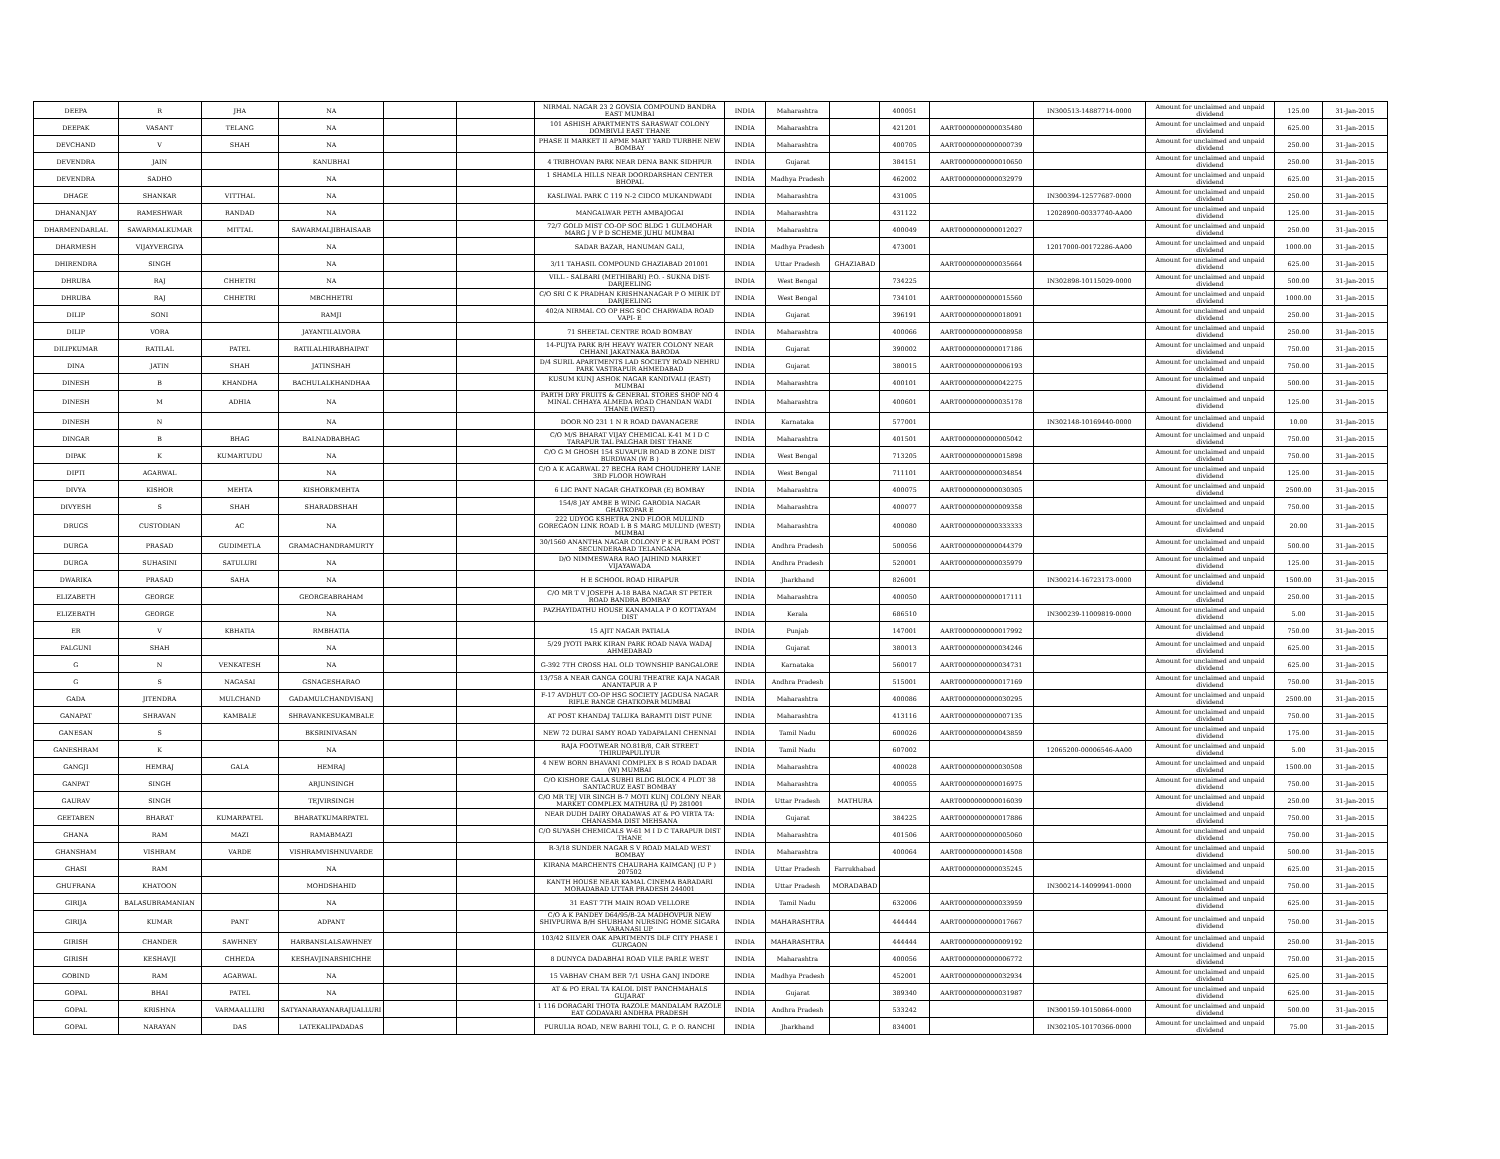| DEEPA | R | JHA | NA | | | NIRMAL NAGAR 23 2 GOVSIA COMPOUND BANDRA EAST MUMBAI | INDIA | Maharashtra | | 400051 | | IN300513-14887714-0000 | Amount for unclaimed and unpaid dividend | 125.00 | 31-Jan-2015 |
| DEEPAK | VASANT | TELANG | NA | | | 101 ASHISH APARTMENTS SARASWAT COLONY DOMBIVLI EAST THANE | INDIA | Maharashtra | | 421201 | AART0000000000035480 | | Amount for unclaimed and unpaid dividend | 625.00 | 31-Jan-2015 |
| DEVCHAND | V | SHAH | NA | | | PHASE II MARKET II APME MART YARD TURBHE NEW BOMBAY | INDIA | Maharashtra | | 400705 | AART0000000000000739 | | Amount for unclaimed and unpaid dividend | 250.00 | 31-Jan-2015 |
| DEVENDRA | JAIN | | KANUBHAI | | | 4 TRIBHOVAN PARK NEAR DENA BANK SIDHPUR | INDIA | Gujarat | | 384151 | AART0000000000010650 | | Amount for unclaimed and unpaid dividend | 250.00 | 31-Jan-2015 |
| DEVENDRA | SADHO | | NA | | | 1 SHAMLA HILLS NEAR DOORDARSHAN CENTER BHOPAL | INDIA | Madhya Pradesh | | 462002 | AART0000000000032979 | | Amount for unclaimed and unpaid dividend | 625.00 | 31-Jan-2015 |
| DHAGE | SHANKAR | VITTHAL | NA | | | KASLIWAL PARK C 119 N-2 CIDCO MUKANDWADI | INDIA | Maharashtra | | 431005 | | IN300394-12577687-0000 | Amount for unclaimed and unpaid dividend | 250.00 | 31-Jan-2015 |
| DHANANJAY | RAMESHWAR | RANDAD | NA | | | MANGALWAR PETH AMBAJOGAI | INDIA | Maharashtra | | 431122 | | 12028900-00337740-AA00 | Amount for unclaimed and unpaid dividend | 125.00 | 31-Jan-2015 |
| DHARMENDARLAL | SAWARMALKUMAR | MITTAL | SAWARMALJIBHAISAAB | | | 72/7 GOLD MIST CO-OP SOC BLDG 1 GULMOHAR MARG J V P D SCHEME JUHU MUMBAI | INDIA | Maharashtra | | 400049 | AART0000000000012027 | | Amount for unclaimed and unpaid dividend | 250.00 | 31-Jan-2015 |
| DHARMESH | VIJAYVERGIYA | | NA | | | SADAR BAZAR, HANUMAN GALI, | INDIA | Madhya Pradesh | | 473001 | | 12017000-00172286-AA00 | Amount for unclaimed and unpaid dividend | 1000.00 | 31-Jan-2015 |
| DHIRENDRA | SINGH | | NA | | | 3/11 TAHASIL COMPOUND GHAZIABAD 201001 | INDIA | Uttar Pradesh | GHAZIABAD | | AART0000000000035664 | | Amount for unclaimed and unpaid dividend | 625.00 | 31-Jan-2015 |
| DHRUBA | RAJ | CHHETRI | NA | | | VILL - SALBARI (METHIBARI) P.O. - SUKNA DIST-DARJEELING | INDIA | West Bengal | | 734225 | | IN302898-10115029-0000 | Amount for unclaimed and unpaid dividend | 500.00 | 31-Jan-2015 |
| DHRUBA | RAJ | CHHETRI | MBCHHETRI | | | C/O SRI C K PRADHAN KRISHNANAGAR P O MIRIK DT DARJEELING | INDIA | West Bengal | | 734101 | AART0000000000015560 | | Amount for unclaimed and unpaid dividend | 1000.00 | 31-Jan-2015 |
| DILIP | SONI | | RAMJI | | | 402/A NIRMAL CO OP HSG SOC CHARWADA ROAD VAPI- E | INDIA | Gujarat | | 396191 | AART0000000000018091 | | Amount for unclaimed and unpaid dividend | 250.00 | 31-Jan-2015 |
| DILIP | VORA | | JAYANTILALVORA | | | 71 SHEETAL CENTRE ROAD BOMBAY | INDIA | Maharashtra | | 400066 | AART0000000000008958 | | Amount for unclaimed and unpaid dividend | 250.00 | 31-Jan-2015 |
| DILIPKUMAR | RATILAL | PATEL | RATILALHIRABHAIPAT | | | 14-PUJYA PARK B/H HEAVY WATER COLONY NEAR CHHANI JAKATNAKA BARODA | INDIA | Gujarat | | 390002 | AART0000000000017186 | | Amount for unclaimed and unpaid dividend | 750.00 | 31-Jan-2015 |
| DINA | JATIN | SHAH | JATINSHAH | | | D/4 SURIL APARTMENTS LAD SOCIETY ROAD NEHRU PARK VASTRAPUR AHMEDABAD | INDIA | Gujarat | | 380015 | AART0000000000006193 | | Amount for unclaimed and unpaid dividend | 750.00 | 31-Jan-2015 |
| DINESH | B | KHANDHA | BACHULALKHANDHAA | | | KUSUM KUNJ ASHOK NAGAR KANDIVALI (EAST) MUMBAI | INDIA | Maharashtra | | 400101 | AART0000000000042275 | | Amount for unclaimed and unpaid dividend | 500.00 | 31-Jan-2015 |
| DINESH | M | ADHIA | NA | | | PARTH DRY FRUITS & GENERAL STORES SHOP NO 4 MINAL CHHAYA ALMEDA ROAD CHANDAN WADI THANE (WEST) | INDIA | Maharashtra | | 400601 | AART0000000000035178 | | Amount for unclaimed and unpaid dividend | 125.00 | 31-Jan-2015 |
| DINESH | N | | NA | | | DOOR NO 231 1 N R ROAD DAVANAGERE | INDIA | Karnataka | | 577001 | | IN302148-10169440-0000 | Amount for unclaimed and unpaid dividend | 10.00 | 31-Jan-2015 |
| DINGAR | B | BHAG | BALNADBABHAG | | | C/O M/S BHARAT VIJAY CHEMICAL K-41 M I D C TARAPUR TAL PALGHAR DIST THANE | INDIA | Maharashtra | | 401501 | AART0000000000005042 | | Amount for unclaimed and unpaid dividend | 750.00 | 31-Jan-2015 |
| DIPAK | K | KUMARTUDU | NA | | | C/O G M GHOSH 154 SUVAPUR ROAD B ZONE DIST BURDWAN (W B ) | INDIA | West Bengal | | 713205 | AART0000000000015898 | | Amount for unclaimed and unpaid dividend | 750.00 | 31-Jan-2015 |
| DIPTI | AGARWAL | | NA | | | C/O A K AGARWAL 27 BECHA RAM CHOUDHERY LANE 3RD FLOOR HOWRAH | INDIA | West Bengal | | 711101 | AART0000000000034854 | | Amount for unclaimed and unpaid dividend | 125.00 | 31-Jan-2015 |
| DIVYA | KISHOR | MEHTA | KISHORKMEHTA | | | 6 LIC PANT NAGAR GHATKOPAR (E) BOMBAY | INDIA | Maharashtra | | 400075 | AART0000000000030305 | | Amount for unclaimed and unpaid dividend | 2500.00 | 31-Jan-2015 |
| DIVYESH | S | SHAH | SHARADBSHAH | | | 154/8 JAY AMBE B WING GARODIA NAGAR GHATKOPAR E | INDIA | Maharashtra | | 400077 | AART0000000000009358 | | Amount for unclaimed and unpaid dividend | 750.00 | 31-Jan-2015 |
| DRUGS | CUSTODIAN | AC | NA | | | 222 UDYOG KSHETRA 2ND FLOOR MULUND GOREGAON LINK ROAD L B S MARG MULUND (WEST) MUMBAI | INDIA | Maharashtra | | 400080 | AART0000000000333333 | | Amount for unclaimed and unpaid dividend | 20.00 | 31-Jan-2015 |
| DURGA | PRASAD | GUDIMETLA | GRAMACHANDRAMURTY | | | 30/1560 ANANTHA NAGAR COLONY P K PURAM POST SECUNDERABAD TELANGANA | INDIA | Andhra Pradesh | | 500056 | AART0000000000044379 | | Amount for unclaimed and unpaid dividend | 500.00 | 31-Jan-2015 |
| DURGA | SUHASINI | SATULURI | NA | | | D/O NIMMESWARA RAO JAIHIND MARKET VIJAYAWADA | INDIA | Andhra Pradesh | | 520001 | AART0000000000035979 | | Amount for unclaimed and unpaid dividend | 125.00 | 31-Jan-2015 |
| DWARIKA | PRASAD | SAHA | NA | | | H E SCHOOL ROAD HIRAPUR | INDIA | Jharkhand | | 826001 | | IN300214-16723173-0000 | Amount for unclaimed and unpaid dividend | 1500.00 | 31-Jan-2015 |
| ELIZABETH | GEORGE | | GEORGEABRAHAM | | | C/O MR T V JOSEPH A-18 BABA NAGAR ST PETER ROAD BANDRA BOMBAY | INDIA | Maharashtra | | 400050 | AART0000000000017111 | | Amount for unclaimed and unpaid dividend | 250.00 | 31-Jan-2015 |
| ELIZEBATH | GEORGE | | NA | | | PAZHAYIDATHU HOUSE KANAMALA P O KOTTAYAM DIST | INDIA | Kerala | | 686510 | | IN300239-11009819-0000 | Amount for unclaimed and unpaid dividend | 5.00 | 31-Jan-2015 |
| ER | V | KBHATIA | RMBHATIA | | | 15 AJIT NAGAR PATIALA | INDIA | Punjab | | 147001 | AART0000000000017992 | | Amount for unclaimed and unpaid dividend | 750.00 | 31-Jan-2015 |
| FALGUNI | SHAH | | NA | | | 5/29 JYOTI PARK KIRAN PARK ROAD NAVA WADAJ AHMEDABAD | INDIA | Gujarat | | 380013 | AART0000000000034246 | | Amount for unclaimed and unpaid dividend | 625.00 | 31-Jan-2015 |
| G | N | VENKATESH | NA | | | G-392 7TH CROSS HAL OLD TOWNSHIP BANGALORE | INDIA | Karnataka | | 560017 | AART0000000000034731 | | Amount for unclaimed and unpaid dividend | 625.00 | 31-Jan-2015 |
| G | S | NAGASAI | GSNAGESHARAO | | | 13/758 A NEAR GANGA GOURI THEATRE KAJA NAGAR ANANTAPUR A P | INDIA | Andhra Pradesh | | 515001 | AART0000000000017169 | | Amount for unclaimed and unpaid dividend | 750.00 | 31-Jan-2015 |
| GADA | JITENDRA | MULCHAND | GADAMULCHANDVISANJ | | | F-17 AVDHUT CO-OP HSG SOCIETY JAGDUSA NAGAR RIFLE RANGE GHATKOPAR MUMBAI | INDIA | Maharashtra | | 400086 | AART0000000000030295 | | Amount for unclaimed and unpaid dividend | 2500.00 | 31-Jan-2015 |
| GANAPAT | SHRAVAN | KAMBALE | SHRAVANKESUKAMBALE | | | AT POST KHANDAJ TALUKA BARAMTI DIST PUNE | INDIA | Maharashtra | | 413116 | AART0000000000007135 | | Amount for unclaimed and unpaid dividend | 750.00 | 31-Jan-2015 |
| GANESAN | S | | BKSRINIVASAN | | | NEW 72 DURAI SAMY ROAD YADAPALANI CHENNAI | INDIA | Tamil Nadu | | 600026 | AART0000000000043859 | | Amount for unclaimed and unpaid dividend | 175.00 | 31-Jan-2015 |
| GANESHRAM | K | | NA | | | RAJA FOOTWEAR NO.81B/8, CAR STREET THIRUPAPULIYUR | INDIA | Tamil Nadu | | 607002 | | 12065200-00006546-AA00 | Amount for unclaimed and unpaid dividend | 5.00 | 31-Jan-2015 |
| GANGJI | HEMRAJ | GALA | HEMRAJ | | | 4 NEW BORN BHAVANI COMPLEX B S ROAD DADAR (W) MUMBAI | INDIA | Maharashtra | | 400028 | AART0000000000030508 | | Amount for unclaimed and unpaid dividend | 1500.00 | 31-Jan-2015 |
| GANPAT | SINGH | | ARJUNSINGH | | | C/O KISHORE GALA SUBHI BLDG BLOCK 4 PLOT 38 SANTACRUZ EAST BOMBAY | INDIA | Maharashtra | | 400055 | AART0000000000016975 | | Amount for unclaimed and unpaid dividend | 750.00 | 31-Jan-2015 |
| GAURAV | SINGH | | TEJVIRSINGH | | | C/O MR TEJ VIR SINGH B-7 MOTI KUNJ COLONY NEAR MARKET COMPLEX MATHURA (U P) 281001 | INDIA | Uttar Pradesh | MATHURA | | AART0000000000016039 | | Amount for unclaimed and unpaid dividend | 250.00 | 31-Jan-2015 |
| GEETABEN | BHARAT | KUMARPATEL | BHARATKUMARPATEL | | | NEAR DUDH DAIRY ORADAWAS AT & PO VIRTA TA: CHANASMA DIST MEHSANA | INDIA | Gujarat | | 384225 | AART0000000000017886 | | Amount for unclaimed and unpaid dividend | 750.00 | 31-Jan-2015 |
| GHANA | RAM | MAZI | RAMABMAZI | | | C/O SUYASH CHEMICALS W-61 M I D C TARAPUR DIST THANE | INDIA | Maharashtra | | 401506 | AART0000000000005060 | | Amount for unclaimed and unpaid dividend | 750.00 | 31-Jan-2015 |
| GHANSHAM | VISHRAM | VARDE | VISHRAMVISHNUVARDE | | | R-3/18 SUNDER NAGAR S V ROAD MALAD WEST BOMBAY | INDIA | Maharashtra | | 400064 | AART0000000000014508 | | Amount for unclaimed and unpaid dividend | 500.00 | 31-Jan-2015 |
| GHASI | RAM | | NA | | | KIRANA MARCHENTS CHAURAHA KAIMGANJ (U P ) 207502 | INDIA | Uttar Pradesh | Farrukhabad | | AART0000000000035245 | | Amount for unclaimed and unpaid dividend | 625.00 | 31-Jan-2015 |
| GHUFRANA | KHATOON | | MOHDSHAHID | | | KANTH HOUSE NEAR KAMAL CINEMA BARADARI MORADABAD UTTAR PRADESH 244001 | INDIA | Uttar Pradesh | MORADABAD | | | IN300214-14099941-0000 | Amount for unclaimed and unpaid dividend | 750.00 | 31-Jan-2015 |
| GIRIJA | BALASUBRAMANIAN | | NA | | | 31 EAST 7TH MAIN ROAD VELLORE | INDIA | Tamil Nadu | | 632006 | AART0000000000033959 | | Amount for unclaimed and unpaid dividend | 625.00 | 31-Jan-2015 |
| GIRIJA | KUMAR | PANT | ADPANT | | | C/O A K PANDEY D64/95/B-2A MADHOVPUR NEW SHIVPURWA B/H SHUBHAM NURSING HOME SIGARA VARANASI UP | INDIA | MAHARASHTRA | | 444444 | AART0000000000017667 | | Amount for unclaimed and unpaid dividend | 750.00 | 31-Jan-2015 |
| GIRISH | CHANDER | SAWHNEY | HARBANSLALSAWHNEY | | | 103/42 SILVER OAK APARTMENTS DLF CITY PHASE I GURGAON | INDIA | MAHARASHTRA | | 444444 | AART0000000000009192 | | Amount for unclaimed and unpaid dividend | 250.00 | 31-Jan-2015 |
| GIRISH | KESHAVJI | CHHEDA | KESHAVJINARSHICHHE | | | 8 DUNYCA DADABHAI ROAD VILE PARLE WEST | INDIA | Maharashtra | | 400056 | AART0000000000006772 | | Amount for unclaimed and unpaid dividend | 750.00 | 31-Jan-2015 |
| GOBIND | RAM | AGARWAL | NA | | | 15 VABHAV CHAM BER 7/1 USHA GANJ INDORE | INDIA | Madhya Pradesh | | 452001 | AART0000000000032934 | | Amount for unclaimed and unpaid dividend | 625.00 | 31-Jan-2015 |
| GOPAL | BHAI | PATEL | NA | | | AT & PO ERAL TA KALOL DIST PANCHMAHALS GUJARAT | INDIA | Gujarat | | 389340 | AART0000000000031987 | | Amount for unclaimed and unpaid dividend | 625.00 | 31-Jan-2015 |
| GOPAL | KRISHNA | VARMAALLURI | SATYANARAYANARAJUALLURI | | | 1 116 DORAGARI THOTA RAZOLE MANDALAM RAZOLE EAT GODAVARI ANDHRA PRADESH | INDIA | Andhra Pradesh | | 533242 | | IN300159-10150864-0000 | Amount for unclaimed and unpaid dividend | 500.00 | 31-Jan-2015 |
| GOPAL | NARAYAN | DAS | LATEKALIPADADAS | | | PURULIA ROAD, NEW BARHI TOLI, G. P. O. RANCHI | INDIA | Jharkhand | | 834001 | | IN302105-10170366-0000 | Amount for unclaimed and unpaid dividend | 75.00 | 31-Jan-2015 |